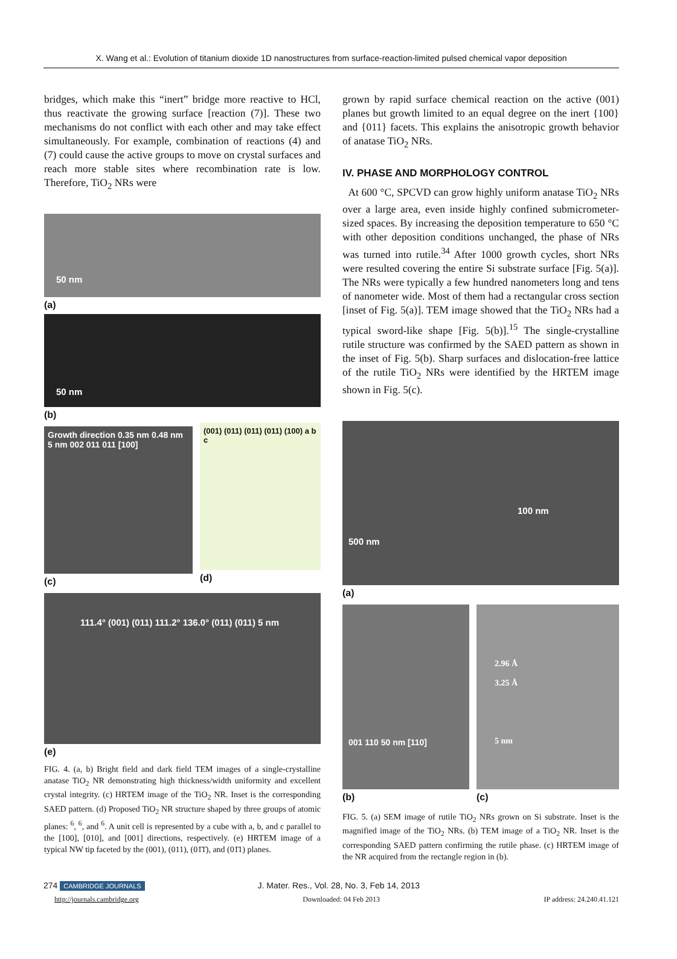X. Wang et al.: Evolution of titanium dioxide 1D nanostructures from surface-reaction-limited pulsed chemical vapor deposition
bridges, which make this “inert” bridge more reactive to HCl, thus reactivate the growing surface [reaction (7)]. These two mechanisms do not conflict with each other and may take effect simultaneously. For example, combination of reactions (4) and (7) could cause the active groups to move on crystal surfaces and reach more stable sites where recombination rate is low. Therefore, TiO<sub>2</sub> NRs were
50 nm
(a)
50 nm
(b)
Growth direction 0.35 nm 0.48 nm 5 nm 002 011 011 [100]
(c)
(001) (011) (011) (011) (100) a b c
(d)
111.4° (001) (011) 111.2° 136.0° (011) (011) 5 nm
(e)
FIG. 4. (a, b) Bright field and dark field TEM images of a single-crystalline anatase TiO<sub>2</sub> NR demonstrating high thickness/width uniformity and excellent crystal integrity. (c) HRTEM image of the TiO<sub>2</sub> NR. Inset is the corresponding SAED pattern. (d) Proposed TiO<sub>2</sub> NR structure shaped by three groups of atomic planes: <sup>6</sup>, <sup>6</sup>, and <sup>6</sup>. A unit cell is represented by a cube with a, b, and c parallel to the [100], [010], and [001] directions, respectively. (e) HRTEM image of a typical NW tip faceted by the (001), (011), (01̄1̄), and (01̄1) planes.
grown by rapid surface chemical reaction on the active (001) planes but growth limited to an equal degree on the inert {100} and {011} facets. This explains the anisotropic growth behavior of anatase TiO<sub>2</sub> NRs.
IV. PHASE AND MORPHOLOGY CONTROL
At 600 °C, SPCVD can grow highly uniform anatase TiO<sub>2</sub> NRs over a large area, even inside highly confined submicrometer-sized spaces. By increasing the deposition temperature to 650 °C with other deposition conditions unchanged, the phase of NRs was turned into rutile.<sup>34</sup> After 1000 growth cycles, short NRs were resulted covering the entire Si substrate surface [Fig. 5(a)]. The NRs were typically a few hundred nanometers long and tens of nanometer wide. Most of them had a rectangular cross section [inset of Fig. 5(a)]. TEM image showed that the TiO<sub>2</sub> NRs had a typical sword-like shape [Fig. 5(b)].<sup>15</sup> The single-crystalline rutile structure was confirmed by the SAED pattern as shown in the inset of Fig. 5(b). Sharp surfaces and dislocation-free lattice of the rutile TiO<sub>2</sub> NRs were identified by the HRTEM image shown in Fig. 5(c).
100 nm
500 nm
(a)
001 110 50 nm [110]
(b)
2.96 Å
3.25 Å
5 nm
(c)
FIG. 5. (a) SEM image of rutile TiO<sub>2</sub> NRs grown on Si substrate. Inset is the magnified image of the TiO<sub>2</sub> NRs. (b) TEM image of a TiO<sub>2</sub> NR. Inset is the corresponding SAED pattern confirming the rutile phase. (c) HRTEM image of the NR acquired from the rectangle region in (b).
274 CAMBRIDGE JOURNALS J. Mater. Res., Vol. 28, No. 3, Feb 14, 2013
http://journals.cambridge.org Downloaded: 04 Feb 2013 IP address: 24.240.41.121